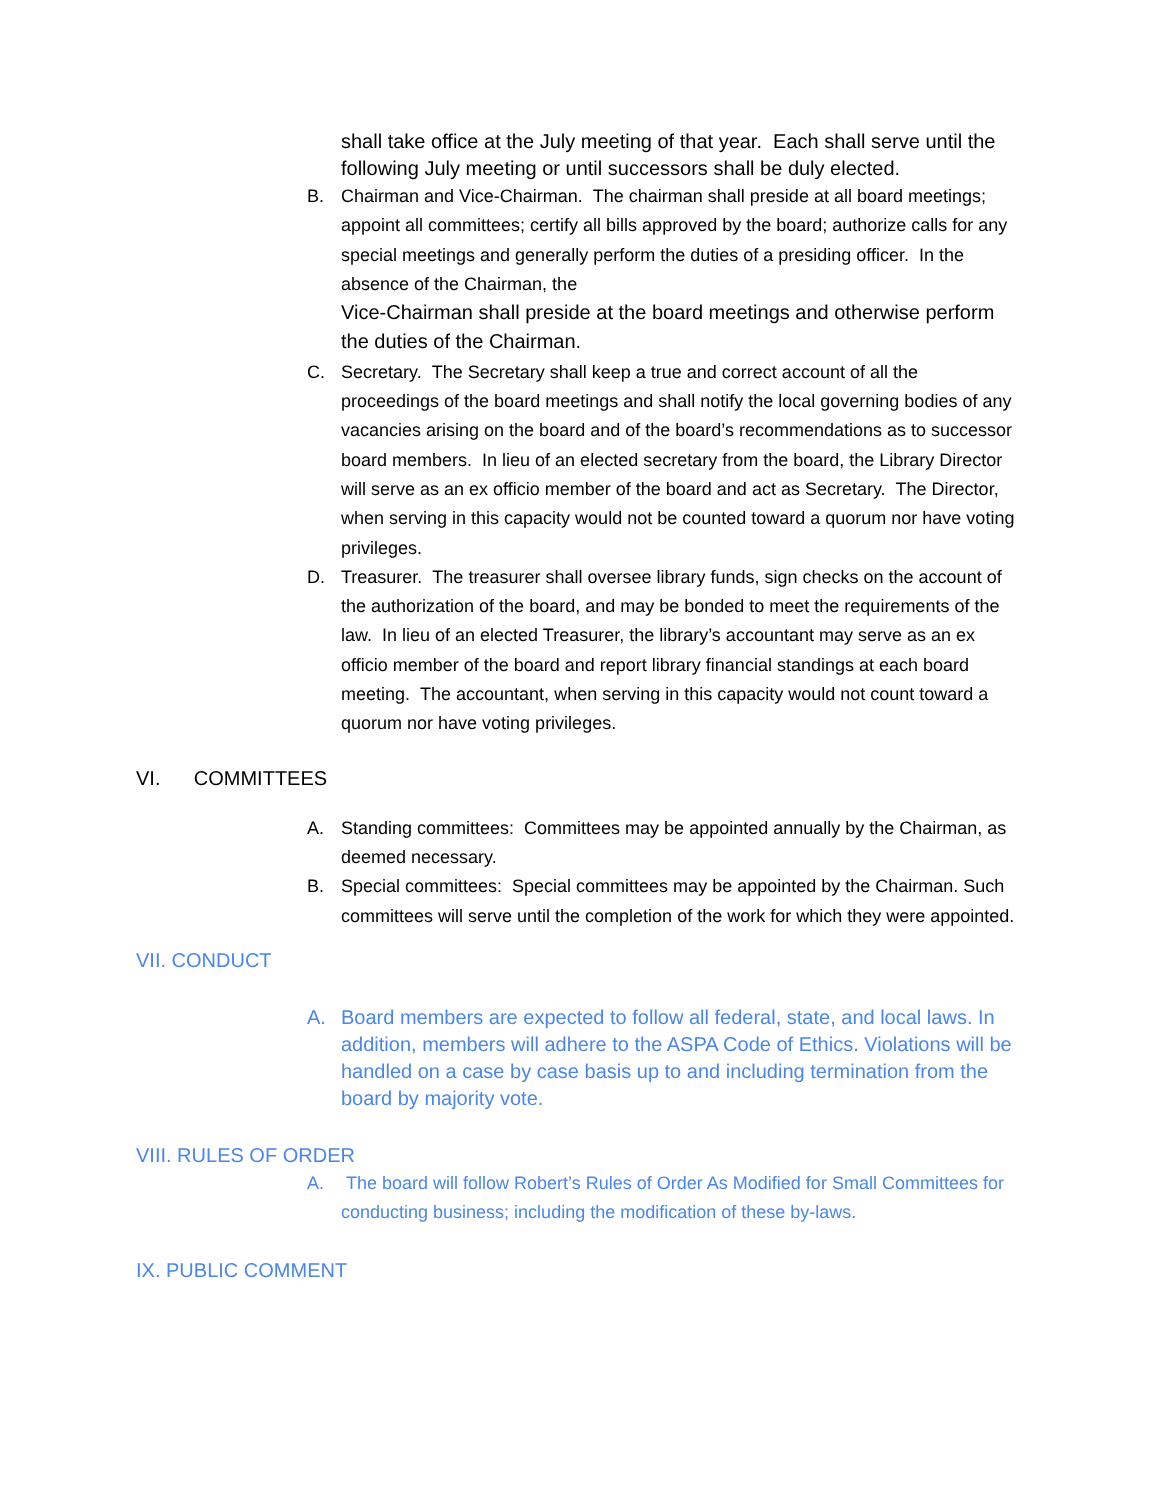shall take office at the July meeting of that year. Each shall serve until the following July meeting or until successors shall be duly elected.
B. Chairman and Vice-Chairman. The chairman shall preside at all board meetings; appoint all committees; certify all bills approved by the board; authorize calls for any special meetings and generally perform the duties of a presiding officer. In the absence of the Chairman, the
Vice-Chairman shall preside at the board meetings and otherwise perform the duties of the Chairman.
C. Secretary. The Secretary shall keep a true and correct account of all the proceedings of the board meetings and shall notify the local governing bodies of any vacancies arising on the board and of the board’s recommendations as to successor board members. In lieu of an elected secretary from the board, the Library Director will serve as an ex officio member of the board and act as Secretary. The Director, when serving in this capacity would not be counted toward a quorum nor have voting privileges.
D. Treasurer. The treasurer shall oversee library funds, sign checks on the account of the authorization of the board, and may be bonded to meet the requirements of the law. In lieu of an elected Treasurer, the library’s accountant may serve as an ex officio member of the board and report library financial standings at each board meeting. The accountant, when serving in this capacity would not count toward a quorum nor have voting privileges.
VI. COMMITTEES
A. Standing committees: Committees may be appointed annually by the Chairman, as deemed necessary.
B. Special committees: Special committees may be appointed by the Chairman. Such committees will serve until the completion of the work for which they were appointed.
VII. CONDUCT
A. Board members are expected to follow all federal, state, and local laws. In addition, members will adhere to the ASPA Code of Ethics. Violations will be handled on a case by case basis up to and including termination from the board by majority vote.
VIII. RULES OF ORDER
A. The board will follow Robert’s Rules of Order As Modified for Small Committees for conducting business; including the modification of these by-laws.
IX. PUBLIC COMMENT